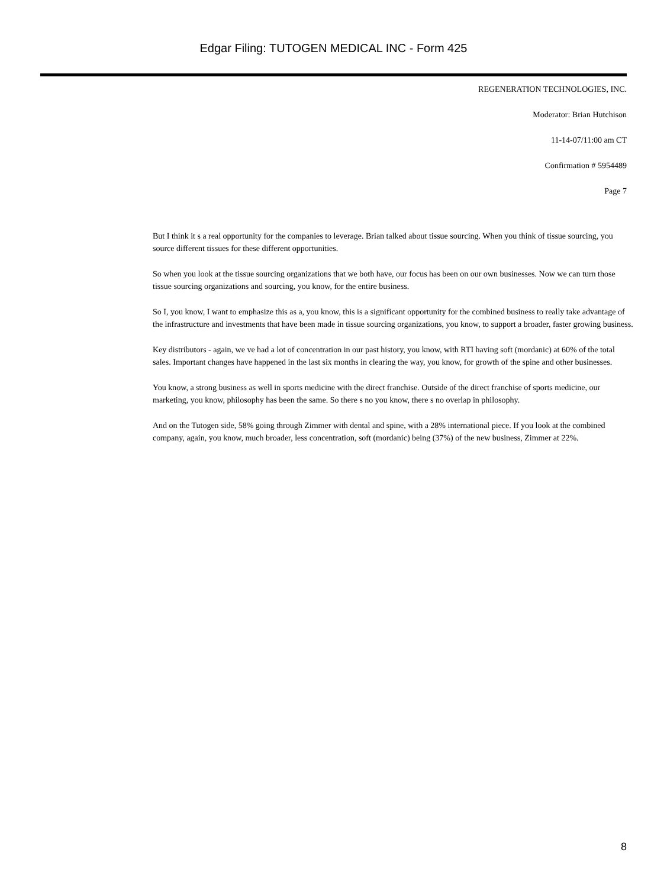Edgar Filing: TUTOGEN MEDICAL INC - Form 425
REGENERATION TECHNOLOGIES, INC.
Moderator: Brian Hutchison
11-14-07/11:00 am CT
Confirmation # 5954489
Page 7
But I think it s a real opportunity for the companies to leverage. Brian talked about tissue sourcing. When you think of tissue sourcing, you source different tissues for these different opportunities.
So when you look at the tissue sourcing organizations that we both have, our focus has been on our own businesses. Now we can turn those tissue sourcing organizations and sourcing, you know, for the entire business.
So I, you know, I want to emphasize this as a, you know, this is a significant opportunity for the combined business to really take advantage of the infrastructure and investments that have been made in tissue sourcing organizations, you know, to support a broader, faster growing business.
Key distributors - again, we ve had a lot of concentration in our past history, you know, with RTI having soft (mordanic) at 60% of the total sales. Important changes have happened in the last six months in clearing the way, you know, for growth of the spine and other businesses.
You know, a strong business as well in sports medicine with the direct franchise. Outside of the direct franchise of sports medicine, our marketing, you know, philosophy has been the same. So there s no you know, there s no overlap in philosophy.
And on the Tutogen side, 58% going through Zimmer with dental and spine, with a 28% international piece. If you look at the combined company, again, you know, much broader, less concentration, soft (mordanic) being (37%) of the new business, Zimmer at 22%.
8